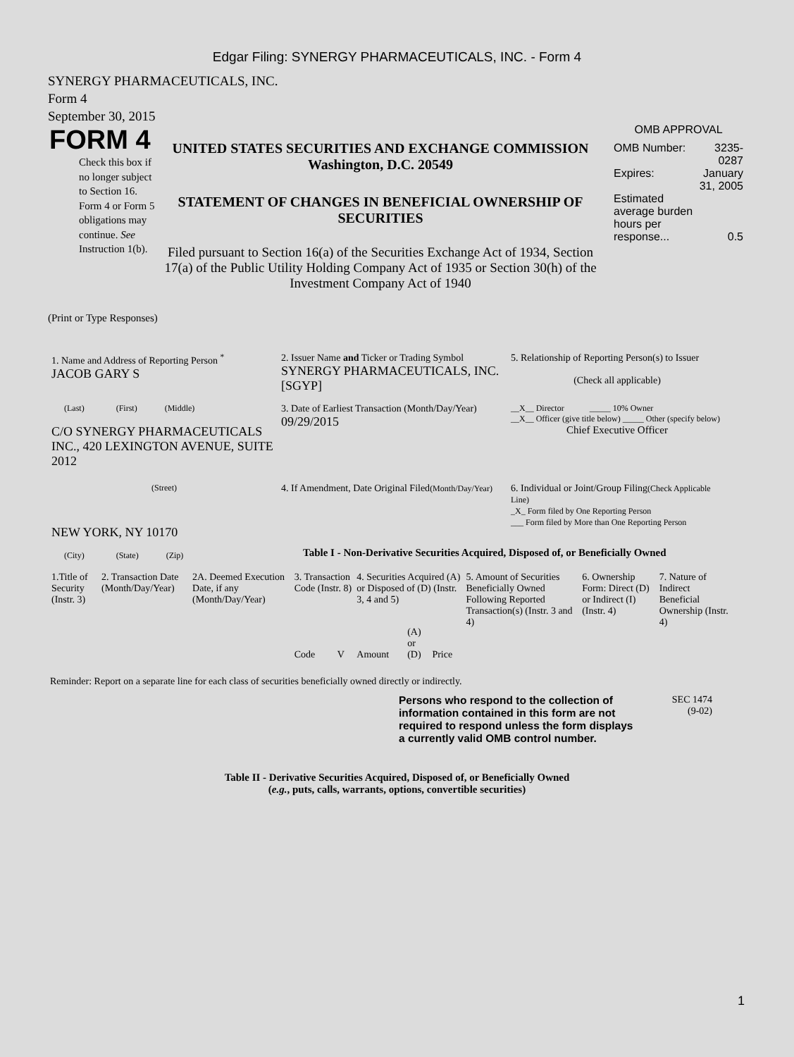Edgar Filing: SYNERGY PHARMACEUTICALS, INC. - Form 4
SYNERGY PHARMACEUTICALS, INC.
Form 4
September 30, 2015
FORM 4
Check this box if no longer subject to Section 16. Form 4 or Form 5 obligations may continue. See Instruction 1(b).
UNITED STATES SECURITIES AND EXCHANGE COMMISSION
Washington, D.C. 20549
STATEMENT OF CHANGES IN BENEFICIAL OWNERSHIP OF SECURITIES
Filed pursuant to Section 16(a) of the Securities Exchange Act of 1934, Section 17(a) of the Public Utility Holding Company Act of 1935 or Section 30(h) of the Investment Company Act of 1940
OMB APPROVAL
| OMB Number: | 3235-0287 |
| Expires: | January 31, 2005 |
| Estimated average burden hours per response... | 0.5 |
(Print or Type Responses)
| 1. Name and Address of Reporting Person <sup>*</sup> JACOB GARY S | 2. Issuer Name and Ticker or Trading Symbol SYNERGY PHARMACEUTICALS, INC. [SGYP] | 5. Relationship of Reporting Person(s) to Issuer (Check all applicable) |
| (Last) (First) (Middle) C/O SYNERGY PHARMACEUTICALS INC., 420 LEXINGTON AVENUE, SUITE 2012 | 3. Date of Earliest Transaction (Month/Day/Year) 09/29/2015 | __X__ Director _____ 10% Owner __X__ Officer (give title below) _____ Other (specify below) Chief Executive Officer |
| (Street) NEW YORK, NY 10170 (City) (State) (Zip) | 4. If Amendment, Date Original Filed (Month/Day/Year) | 6. Individual or Joint/Group Filing (Check Applicable Line) _X_ Form filed by One Reporting Person ___ Form filed by More than One Reporting Person |
Table I - Non-Derivative Securities Acquired, Disposed of, or Beneficially Owned
| 1.Title of Security (Instr. 3) | 2. Transaction Date (Month/Day/Year) | 2A. Deemed Execution Date, if any (Month/Day/Year) | 3. Transaction Code (Instr. 8) | | 4. Securities Acquired (A) or Disposed of (D) (Instr. 3, 4 and 5) | | | 5. Amount of Securities Beneficially Owned Following Reported Transaction(s) (Instr. 3 and 4) | 6. Ownership Form: Direct (D) or Indirect (I) (Instr. 4) | 7. Nature of Indirect Beneficial Ownership (Instr. 4) |
| --- | --- | --- | --- | --- | --- | --- | --- | --- | --- | --- |
| | | | Code | V | Amount | (A) or (D) | Price | | | |
Reminder: Report on a separate line for each class of securities beneficially owned directly or indirectly.
Persons who respond to the collection of information contained in this form are not required to respond unless the form displays a currently valid OMB control number.
SEC 1474
(9-02)
Table II - Derivative Securities Acquired, Disposed of, or Beneficially Owned
(e.g., puts, calls, warrants, options, convertible securities)
1